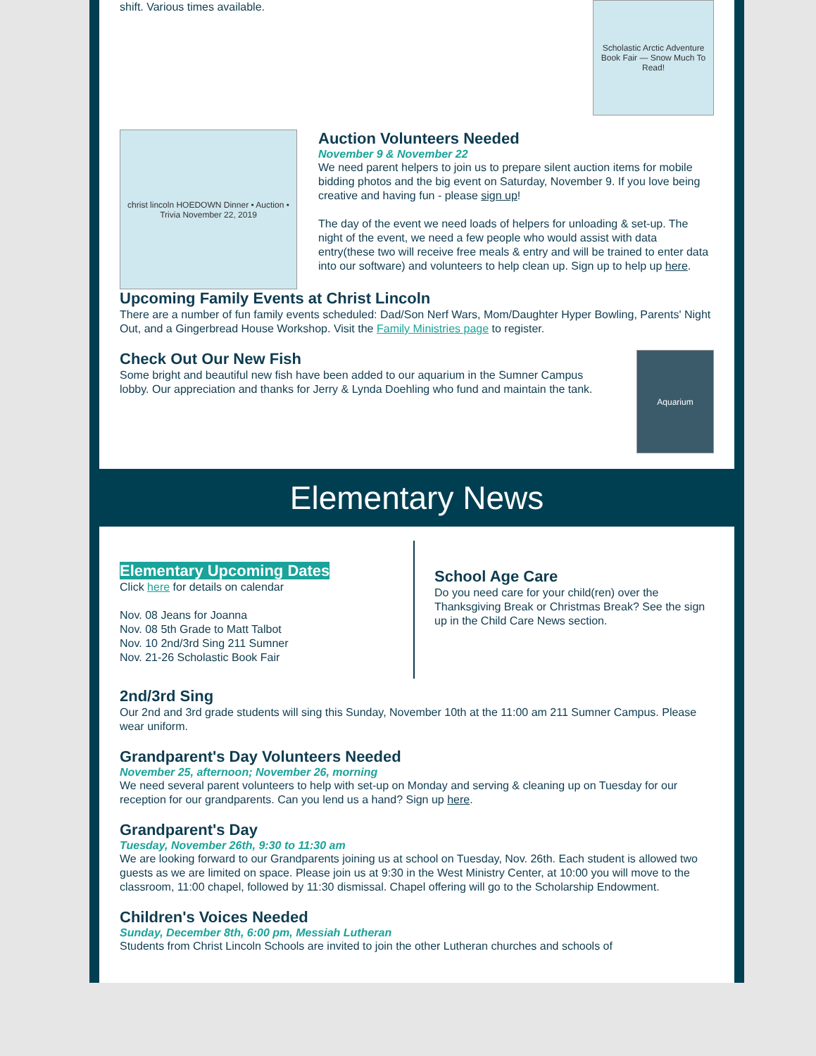shift. Various times available.
Scholastic Arctic Adventure Book Fair — Snow Much To Read!
christ lincoln HOEDOWN Dinner • Auction • Trivia November 22, 2019
Auction Volunteers Needed
November 9 & November 22
We need parent helpers to join us to prepare silent auction items for mobile bidding photos and the big event on Saturday, November 9. If you love being creative and having fun - please sign up!
The day of the event we need loads of helpers for unloading & set-up. The night of the event, we need a few people who would assist with data entry(these two will receive free meals & entry and will be trained to enter data into our software) and volunteers to help clean up. Sign up to help up here.
Upcoming Family Events at Christ Lincoln
There are a number of fun family events scheduled: Dad/Son Nerf Wars, Mom/Daughter Hyper Bowling, Parents' Night Out, and a Gingerbread House Workshop. Visit the Family Ministries page to register.
Check Out Our New Fish
Some bright and beautiful new fish have been added to our aquarium in the Sumner Campus lobby. Our appreciation and thanks for Jerry & Lynda Doehling who fund and maintain the tank.
Aquarium
Elementary News
Elementary Upcoming Dates
Click here for details on calendar
Nov. 08 Jeans for Joanna
Nov. 08 5th Grade to Matt Talbot
Nov. 10 2nd/3rd Sing 211 Sumner
Nov. 21-26 Scholastic Book Fair
School Age Care
Do you need care for your child(ren) over the Thanksgiving Break or Christmas Break? See the sign up in the Child Care News section.
2nd/3rd Sing
Our 2nd and 3rd grade students will sing this Sunday, November 10th at the 11:00 am 211 Sumner Campus. Please wear uniform.
Grandparent's Day Volunteers Needed
November 25, afternoon; November 26, morning
We need several parent volunteers to help with set-up on Monday and serving & cleaning up on Tuesday for our reception for our grandparents. Can you lend us a hand? Sign up here.
Grandparent's Day
Tuesday, November 26th, 9:30 to 11:30 am
We are looking forward to our Grandparents joining us at school on Tuesday, Nov. 26th. Each student is allowed two guests as we are limited on space. Please join us at 9:30 in the West Ministry Center, at 10:00 you will move to the classroom, 11:00 chapel, followed by 11:30 dismissal. Chapel offering will go to the Scholarship Endowment.
Children's Voices Needed
Sunday, December 8th, 6:00 pm, Messiah Lutheran
Students from Christ Lincoln Schools are invited to join the other Lutheran churches and schools of